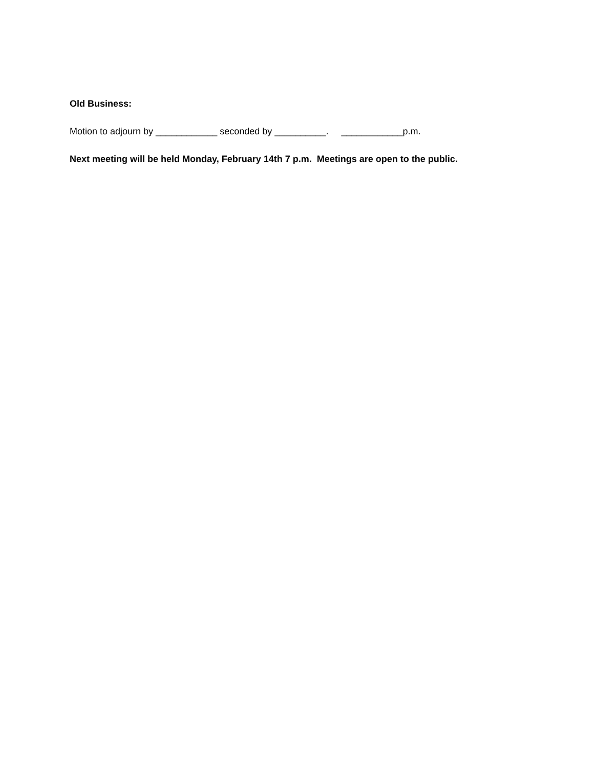Old Business:
Motion to adjourn by ____________ seconded by __________. ____________p.m.
Next meeting will be held Monday, February 14th 7 p.m. Meetings are open to the public.